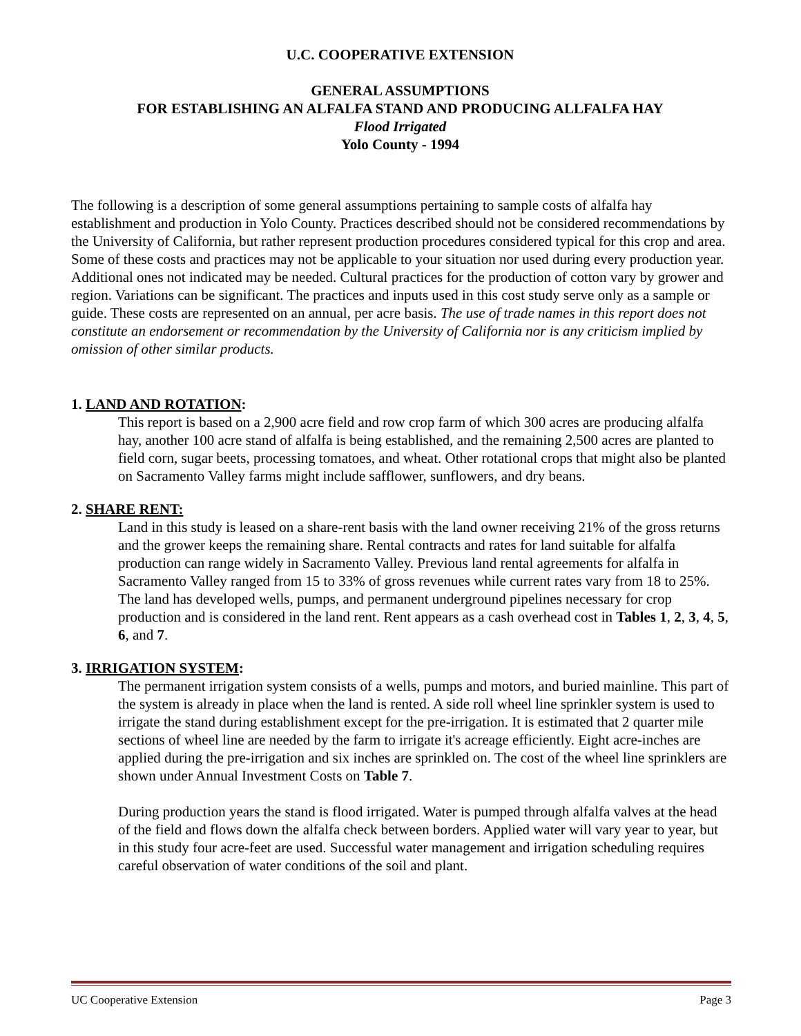U.C. COOPERATIVE EXTENSION
GENERAL ASSUMPTIONS
FOR ESTABLISHING AN ALFALFA STAND AND PRODUCING ALLFALFA HAY
Flood Irrigated
Yolo County - 1994
The following is a description of some general assumptions pertaining to sample costs of alfalfa hay establishment and production in Yolo County. Practices described should not be considered recommendations by the University of California, but rather represent production procedures considered typical for this crop and area. Some of these costs and practices may not be applicable to your situation nor used during every production year. Additional ones not indicated may be needed. Cultural practices for the production of cotton vary by grower and region. Variations can be significant. The practices and inputs used in this cost study serve only as a sample or guide. These costs are represented on an annual, per acre basis. The use of trade names in this report does not constitute an endorsement or recommendation by the University of California nor is any criticism implied by omission of other similar products.
1. LAND AND ROTATION:
This report is based on a 2,900 acre field and row crop farm of which 300 acres are producing alfalfa hay, another 100 acre stand of alfalfa is being established, and the remaining 2,500 acres are planted to field corn, sugar beets, processing tomatoes, and wheat. Other rotational crops that might also be planted on Sacramento Valley farms might include safflower, sunflowers, and dry beans.
2. SHARE RENT:
Land in this study is leased on a share-rent basis with the land owner receiving 21% of the gross returns and the grower keeps the remaining share. Rental contracts and rates for land suitable for alfalfa production can range widely in Sacramento Valley. Previous land rental agreements for alfalfa in Sacramento Valley ranged from 15 to 33% of gross revenues while current rates vary from 18 to 25%. The land has developed wells, pumps, and permanent underground pipelines necessary for crop production and is considered in the land rent. Rent appears as a cash overhead cost in Tables 1, 2, 3, 4, 5, 6, and 7.
3. IRRIGATION SYSTEM:
The permanent irrigation system consists of a wells, pumps and motors, and buried mainline. This part of the system is already in place when the land is rented. A side roll wheel line sprinkler system is used to irrigate the stand during establishment except for the pre-irrigation. It is estimated that 2 quarter mile sections of wheel line are needed by the farm to irrigate it's acreage efficiently. Eight acre-inches are applied during the pre-irrigation and six inches are sprinkled on. The cost of the wheel line sprinklers are shown under Annual Investment Costs on Table 7.
During production years the stand is flood irrigated. Water is pumped through alfalfa valves at the head of the field and flows down the alfalfa check between borders. Applied water will vary year to year, but in this study four acre-feet are used. Successful water management and irrigation scheduling requires careful observation of water conditions of the soil and plant.
UC Cooperative Extension Page 3